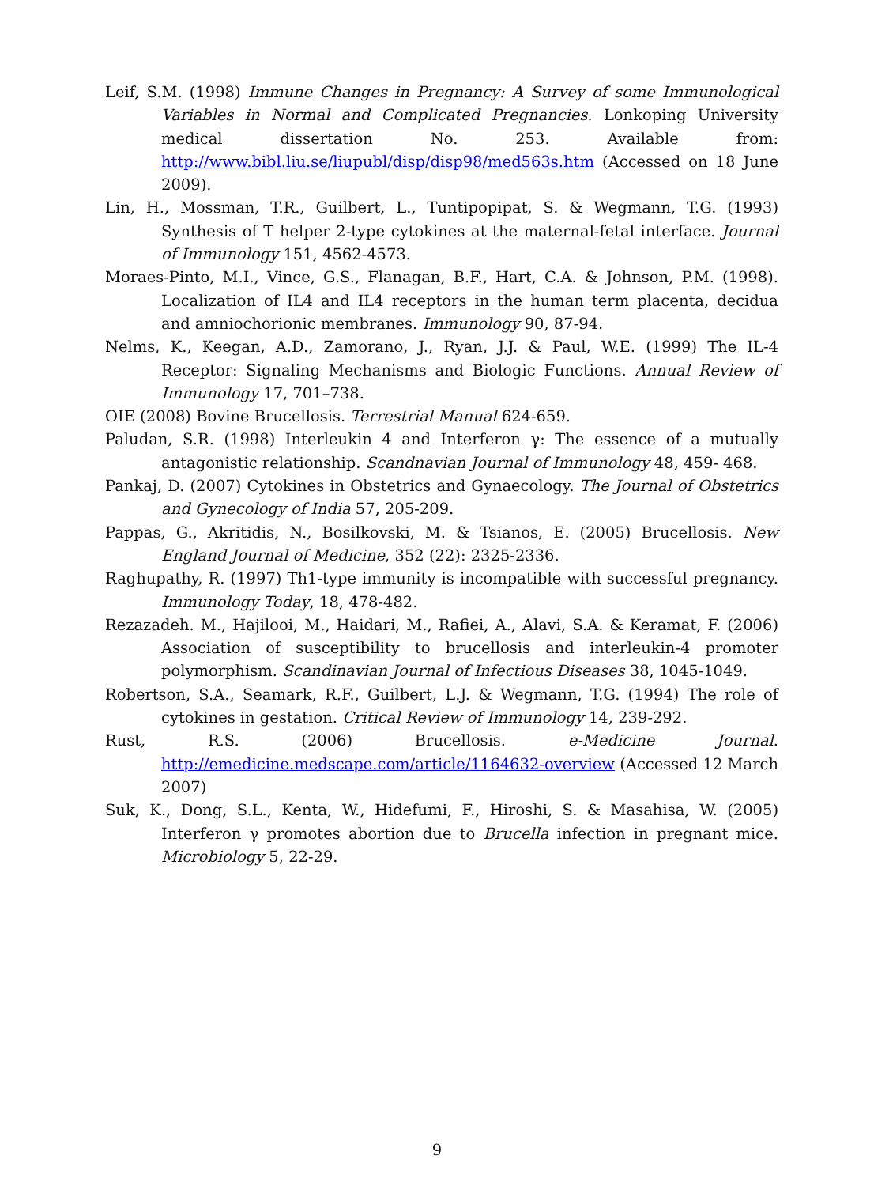Leif, S.M. (1998) Immune Changes in Pregnancy: A Survey of some Immunological Variables in Normal and Complicated Pregnancies. Lonkoping University medical dissertation No. 253. Available from: http://www.bibl.liu.se/liupubl/disp/disp98/med563s.htm (Accessed on 18 June 2009).
Lin, H., Mossman, T.R., Guilbert, L., Tuntipopipat, S. & Wegmann, T.G. (1993) Synthesis of T helper 2-type cytokines at the maternal-fetal interface. Journal of Immunology 151, 4562-4573.
Moraes-Pinto, M.I., Vince, G.S., Flanagan, B.F., Hart, C.A. & Johnson, P.M. (1998). Localization of IL4 and IL4 receptors in the human term placenta, decidua and amniochorionic membranes. Immunology 90, 87-94.
Nelms, K., Keegan, A.D., Zamorano, J., Ryan, J.J. & Paul, W.E. (1999) The IL-4 Receptor: Signaling Mechanisms and Biologic Functions. Annual Review of Immunology 17, 701–738.
OIE (2008) Bovine Brucellosis. Terrestrial Manual 624-659.
Paludan, S.R. (1998) Interleukin 4 and Interferon γ: The essence of a mutually antagonistic relationship. Scandnavian Journal of Immunology 48, 459- 468.
Pankaj, D. (2007) Cytokines in Obstetrics and Gynaecology. The Journal of Obstetrics and Gynecology of India 57, 205-209.
Pappas, G., Akritidis, N., Bosilkovski, M. & Tsianos, E. (2005) Brucellosis. New England Journal of Medicine, 352 (22): 2325-2336.
Raghupathy, R. (1997) Th1-type immunity is incompatible with successful pregnancy. Immunology Today, 18, 478-482.
Rezazadeh. M., Hajilooi, M., Haidari, M., Rafiei, A., Alavi, S.A. & Keramat, F. (2006) Association of susceptibility to brucellosis and interleukin-4 promoter polymorphism. Scandinavian Journal of Infectious Diseases 38, 1045-1049.
Robertson, S.A., Seamark, R.F., Guilbert, L.J. & Wegmann, T.G. (1994) The role of cytokines in gestation. Critical Review of Immunology 14, 239-292.
Rust, R.S. (2006) Brucellosis. e-Medicine Journal. http://emedicine.medscape.com/article/1164632-overview (Accessed 12 March 2007)
Suk, K., Dong, S.L., Kenta, W., Hidefumi, F., Hiroshi, S. & Masahisa, W. (2005) Interferon γ promotes abortion due to Brucella infection in pregnant mice. Microbiology 5, 22-29.
9